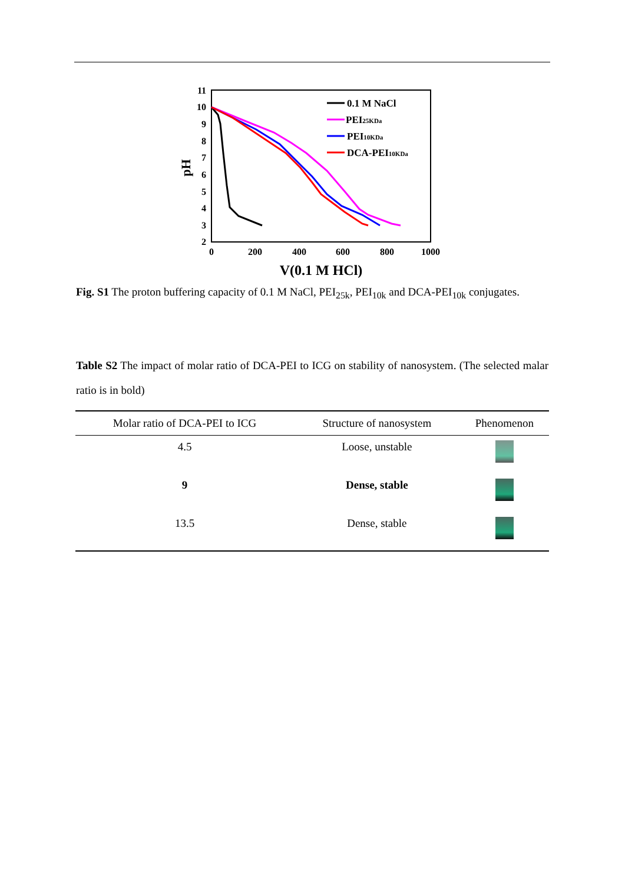11
10
9
8
7
6
5
4
3
2
0
200
400
600
800
1000
V(0.1 M HCl)
pH
0.1 M NaCl
PEI25KDa
PEI10KDa
DCA-PEI10KDa
Fig. S1 The proton buffering capacity of 0.1 M NaCl, PEI<sub>25k</sub>, PEI<sub>10k</sub> and DCA-PEI<sub>10k</sub> conjugates.
Table S2 The impact of molar ratio of DCA-PEI to ICG on stability of nanosystem. (The selected malar ratio is in bold)
| Molar ratio of DCA-PEI to ICG | Structure of nanosystem | Phenomenon |
| --- | --- | --- |
| 4.5 | Loose, unstable | |
| 9 | Dense, stable | |
| 13.5 | Dense, stable | |